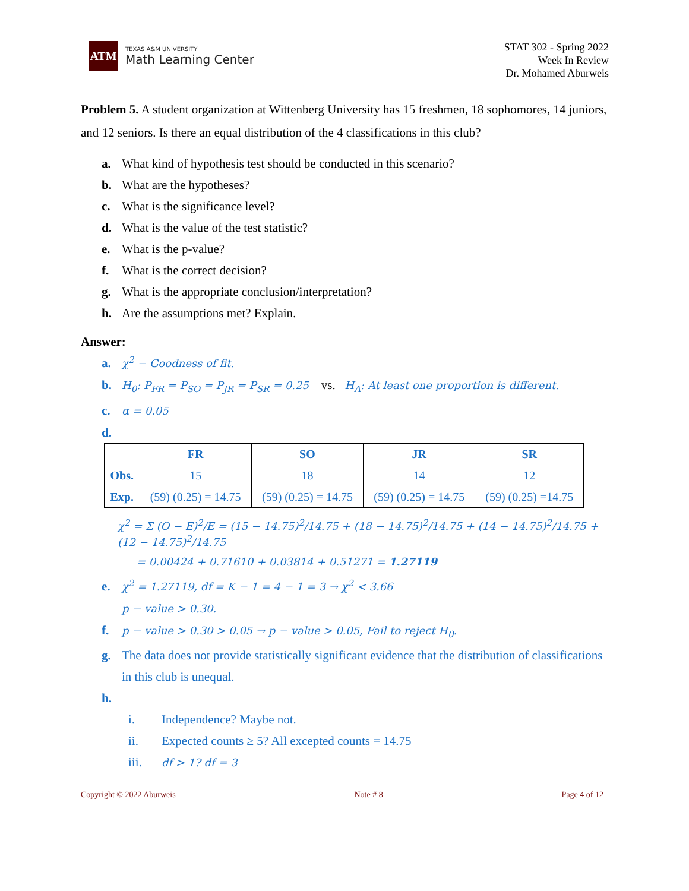ATM
TEXAS A&M UNIVERSITY
Math Learning Center
STAT 302 - Spring 2022
Week In Review
Dr. Mohamed Aburweis
Problem 5. A student organization at Wittenberg University has 15 freshmen, 18 sophomores, 14 juniors, and 12 seniors. Is there an equal distribution of the 4 classifications in this club?
a. What kind of hypothesis test should be conducted in this scenario?
b. What are the hypotheses?
c. What is the significance level?
d. What is the value of the test statistic?
e. What is the p-value?
f. What is the correct decision?
g. What is the appropriate conclusion/interpretation?
h. Are the assumptions met? Explain.
Answer:
a. χ<sup>2</sup> − Goodness of fit.
b. H<sub>0</sub>: P<sub>FR</sub> = P<sub>SO</sub> = P<sub>JR</sub> = P<sub>SR</sub> = 0.25 vs. H<sub>A</sub>: At least one proportion is different.
c. α = 0.05
d.
| | FR | SO | JR | SR |
| --- | --- | --- | --- | --- |
| Obs. | 15 | 18 | 14 | 12 |
| Exp. | (59) (0.25) = 14.75 | (59) (0.25) = 14.75 | (59) (0.25) = 14.75 | (59) (0.25) =14.75 |
χ<sup>2</sup> = Σ (O − E)<sup>2</sup>/E = (15 − 14.75)<sup>2</sup>/14.75 + (18 − 14.75)<sup>2</sup>/14.75 + (14 − 14.75)<sup>2</sup>/14.75 + (12 − 14.75)<sup>2</sup>/14.75
= 0.00424 + 0.71610 + 0.03814 + 0.51271 = 1.27119
e. χ<sup>2</sup> = 1.27119, df = K − 1 = 4 − 1 = 3 → χ<sup>2</sup> < 3.66
p − value > 0.30.
f. p − value > 0.30 > 0.05 → p − value > 0.05, Fail to reject H<sub>0</sub>.
g. The data does not provide statistically significant evidence that the distribution of classifications
in this club is unequal.
h.
i. Independence? Maybe not.
ii. Expected counts ≥ 5? All excepted counts = 14.75
iii. df > 1? df = 3
Copyright © 2022 Aburweis Note # 8 Page 4 of 12